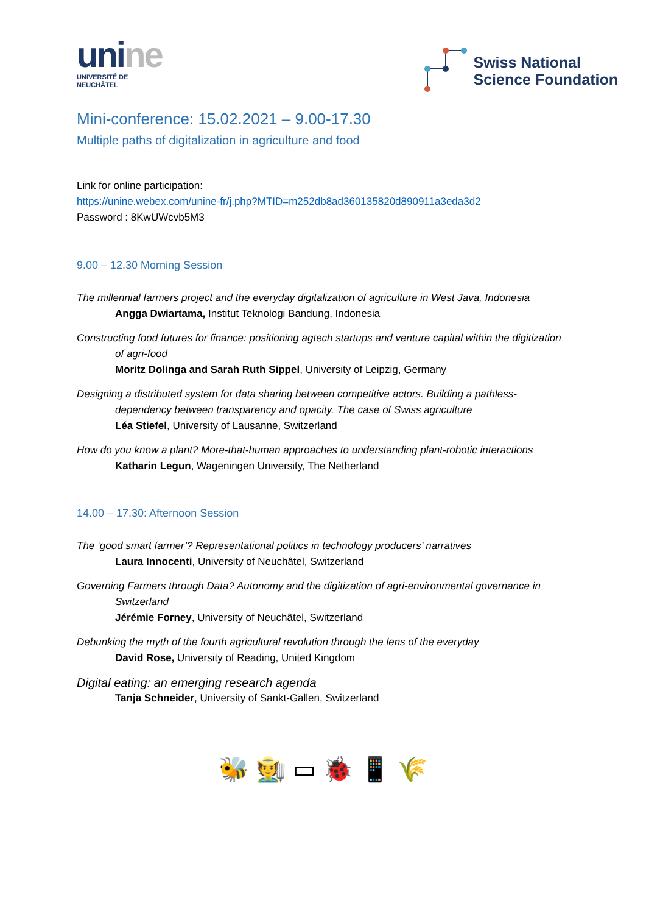unine
UNIVERSITÉ DE
NEUCHÂTEL
Swiss National
Science Foundation
Mini-conference: 15.02.2021 – 9.00-17.30
Multiple paths of digitalization in agriculture and food
Link for online participation:
https://unine.webex.com/unine-fr/j.php?MTID=m252db8ad360135820d890911a3eda3d2
Password : 8KwUWcvb5M3
9.00 – 12.30 Morning Session
The millennial farmers project and the everyday digitalization of agriculture in West Java, Indonesia
Angga Dwiartama, Institut Teknologi Bandung, Indonesia
Constructing food futures for finance: positioning agtech startups and venture capital within the digitization of agri-food
Moritz Dolinga and Sarah Ruth Sippel, University of Leipzig, Germany
Designing a distributed system for data sharing between competitive actors. Building a pathless-dependency between transparency and opacity. The case of Swiss agriculture
Léa Stiefel, University of Lausanne, Switzerland
How do you know a plant? More-that-human approaches to understanding plant-robotic interactions
Katharin Legun, Wageningen University, The Netherland
14.00 – 17.30: Afternoon Session
The ‘good smart farmer’? Representational politics in technology producers’ narratives
Laura Innocenti, University of Neuchâtel, Switzerland
Governing Farmers through Data? Autonomy and the digitization of agri-environmental governance in Switzerland
Jérémie Forney, University of Neuchâtel, Switzerland
Debunking the myth of the fourth agricultural revolution through the lens of the everyday
David Rose, University of Reading, United Kingdom
Digital eating: an emerging research agenda
Tanja Schneider, University of Sankt-Gallen, Switzerland
🐝 🧑‍🌾 ▭ 🐞 📱 🌾